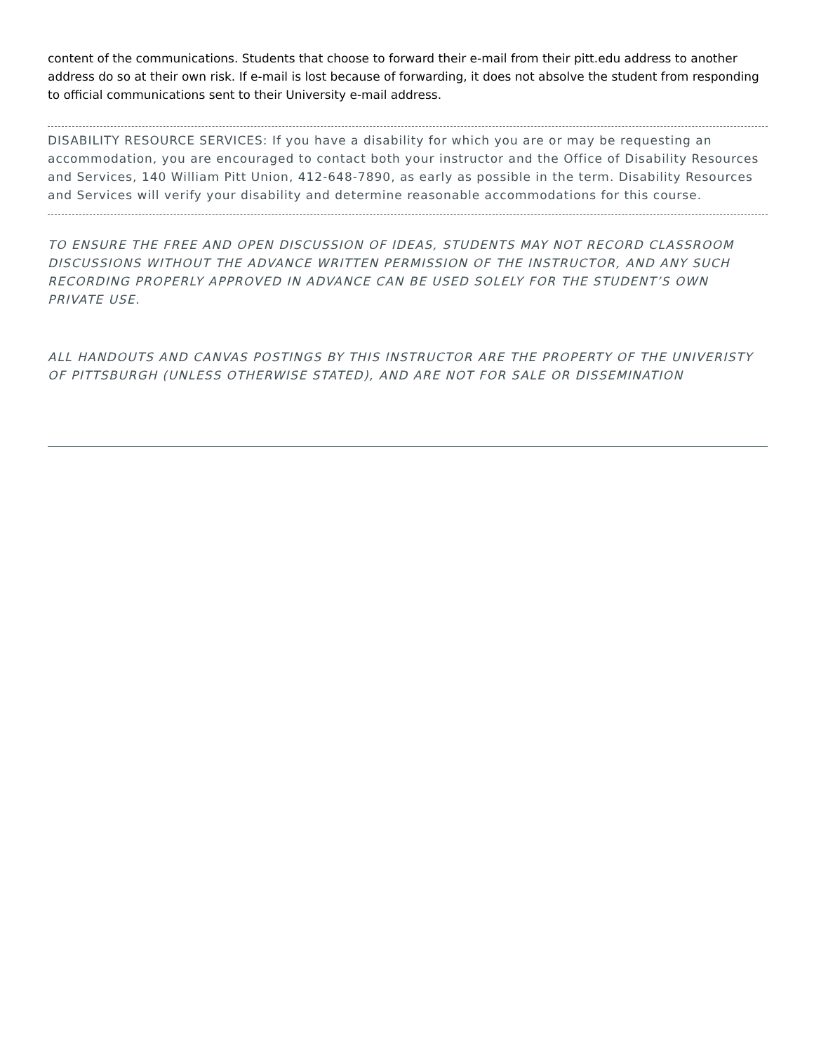content of the communications. Students that choose to forward their e-mail from their pitt.edu address to another address do so at their own risk. If e-mail is lost because of forwarding, it does not absolve the student from responding to official communications sent to their University e-mail address.
DISABILITY RESOURCE SERVICES: If you have a disability for which you are or may be requesting an accommodation, you are encouraged to contact both your instructor and the Office of Disability Resources and Services, 140 William Pitt Union, 412-648-7890, as early as possible in the term. Disability Resources and Services will verify your disability and determine reasonable accommodations for this course.
TO ENSURE THE FREE AND OPEN DISCUSSION OF IDEAS, STUDENTS MAY NOT RECORD CLASSROOM DISCUSSIONS WITHOUT THE ADVANCE WRITTEN PERMISSION OF THE INSTRUCTOR, AND ANY SUCH RECORDING PROPERLY APPROVED IN ADVANCE CAN BE USED SOLELY FOR THE STUDENT’S OWN PRIVATE USE.
ALL HANDOUTS AND CANVAS POSTINGS BY THIS INSTRUCTOR ARE THE PROPERTY OF THE UNIVERISTY OF PITTSBURGH (UNLESS OTHERWISE STATED), AND ARE NOT FOR SALE OR DISSEMINATION